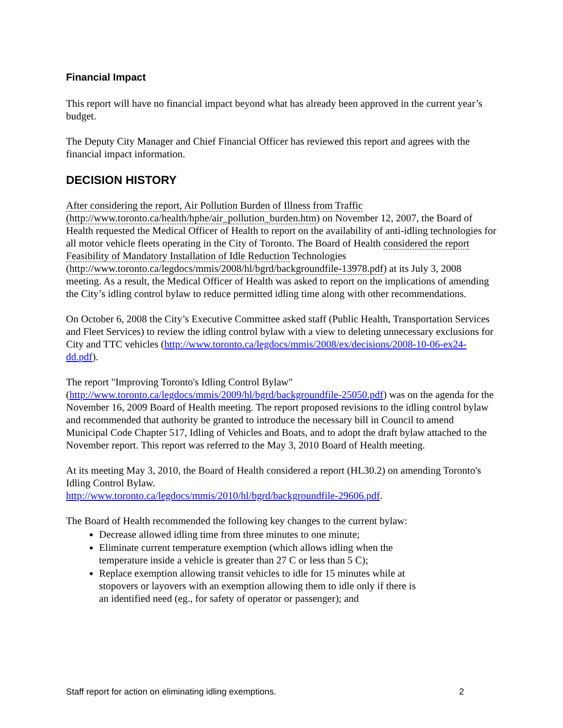Financial Impact
This report will have no financial impact beyond what has already been approved in the current year’s budget.
The Deputy City Manager and Chief Financial Officer has reviewed this report and agrees with the financial impact information.
DECISION HISTORY
After considering the report, Air Pollution Burden of Illness from Traffic (http://www.toronto.ca/health/hphe/air_pollution_burden.htm) on November 12, 2007, the Board of Health requested the Medical Officer of Health to report on the availability of anti-idling technologies for all motor vehicle fleets operating in the City of Toronto. The Board of Health considered the report Feasibility of Mandatory Installation of Idle Reduction Technologies (http://www.toronto.ca/legdocs/mmis/2008/hl/bgrd/backgroundfile-13978.pdf) at its July 3, 2008 meeting. As a result, the Medical Officer of Health was asked to report on the implications of amending the City’s idling control bylaw to reduce permitted idling time along with other recommendations.
On October 6, 2008 the City’s Executive Committee asked staff (Public Health, Transportation Services and Fleet Services) to review the idling control bylaw with a view to deleting unnecessary exclusions for City and TTC vehicles (http://www.toronto.ca/legdocs/mmis/2008/ex/decisions/2008-10-06-ex24-dd.pdf).
The report "Improving Toronto's Idling Control Bylaw" (http://www.toronto.ca/legdocs/mmis/2009/hl/bgrd/backgroundfile-25050.pdf) was on the agenda for the November 16, 2009 Board of Health meeting. The report proposed revisions to the idling control bylaw and recommended that authority be granted to introduce the necessary bill in Council to amend Municipal Code Chapter 517, Idling of Vehicles and Boats, and to adopt the draft bylaw attached to the November report. This report was referred to the May 3, 2010 Board of Health meeting.
At its meeting May 3, 2010, the Board of Health considered a report (HL30.2) on amending Toronto's Idling Control Bylaw.
http://www.toronto.ca/legdocs/mmis/2010/hl/bgrd/backgroundfile-29606.pdf.
The Board of Health recommended the following key changes to the current bylaw:
Decrease allowed idling time from three minutes to one minute;
Eliminate current temperature exemption (which allows idling when the
temperature inside a vehicle is greater than 27 C or less than 5 C);
Replace exemption allowing transit vehicles to idle for 15 minutes while at
stopovers or layovers with an exemption allowing them to idle only if there is
an identified need (eg., for safety of operator or passenger); and
Staff report for action on eliminating idling exemptions. 2